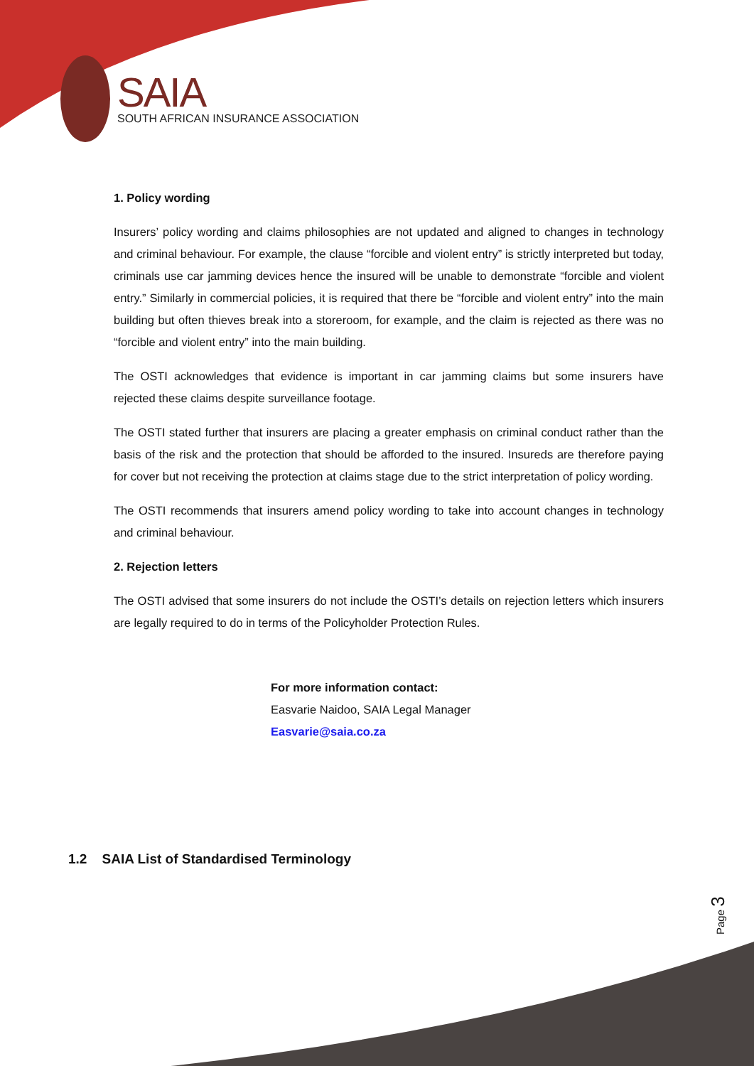SAIA
SOUTH AFRICAN INSURANCE ASSOCIATION
1. Policy wording
Insurers’ policy wording and claims philosophies are not updated and aligned to changes in technology and criminal behaviour. For example, the clause “forcible and violent entry” is strictly interpreted but today, criminals use car jamming devices hence the insured will be unable to demonstrate “forcible and violent entry.” Similarly in commercial policies, it is required that there be “forcible and violent entry” into the main building but often thieves break into a storeroom, for example, and the claim is rejected as there was no “forcible and violent entry” into the main building.
The OSTI acknowledges that evidence is important in car jamming claims but some insurers have rejected these claims despite surveillance footage.
The OSTI stated further that insurers are placing a greater emphasis on criminal conduct rather than the basis of the risk and the protection that should be afforded to the insured. Insureds are therefore paying for cover but not receiving the protection at claims stage due to the strict interpretation of policy wording.
The OSTI recommends that insurers amend policy wording to take into account changes in technology and criminal behaviour.
2. Rejection letters
The OSTI advised that some insurers do not include the OSTI’s details on rejection letters which insurers are legally required to do in terms of the Policyholder Protection Rules.
For more information contact:
Easvarie Naidoo, SAIA Legal Manager
Easvarie@saia.co.za
1.2 SAIA List of Standardised Terminology
Page 3